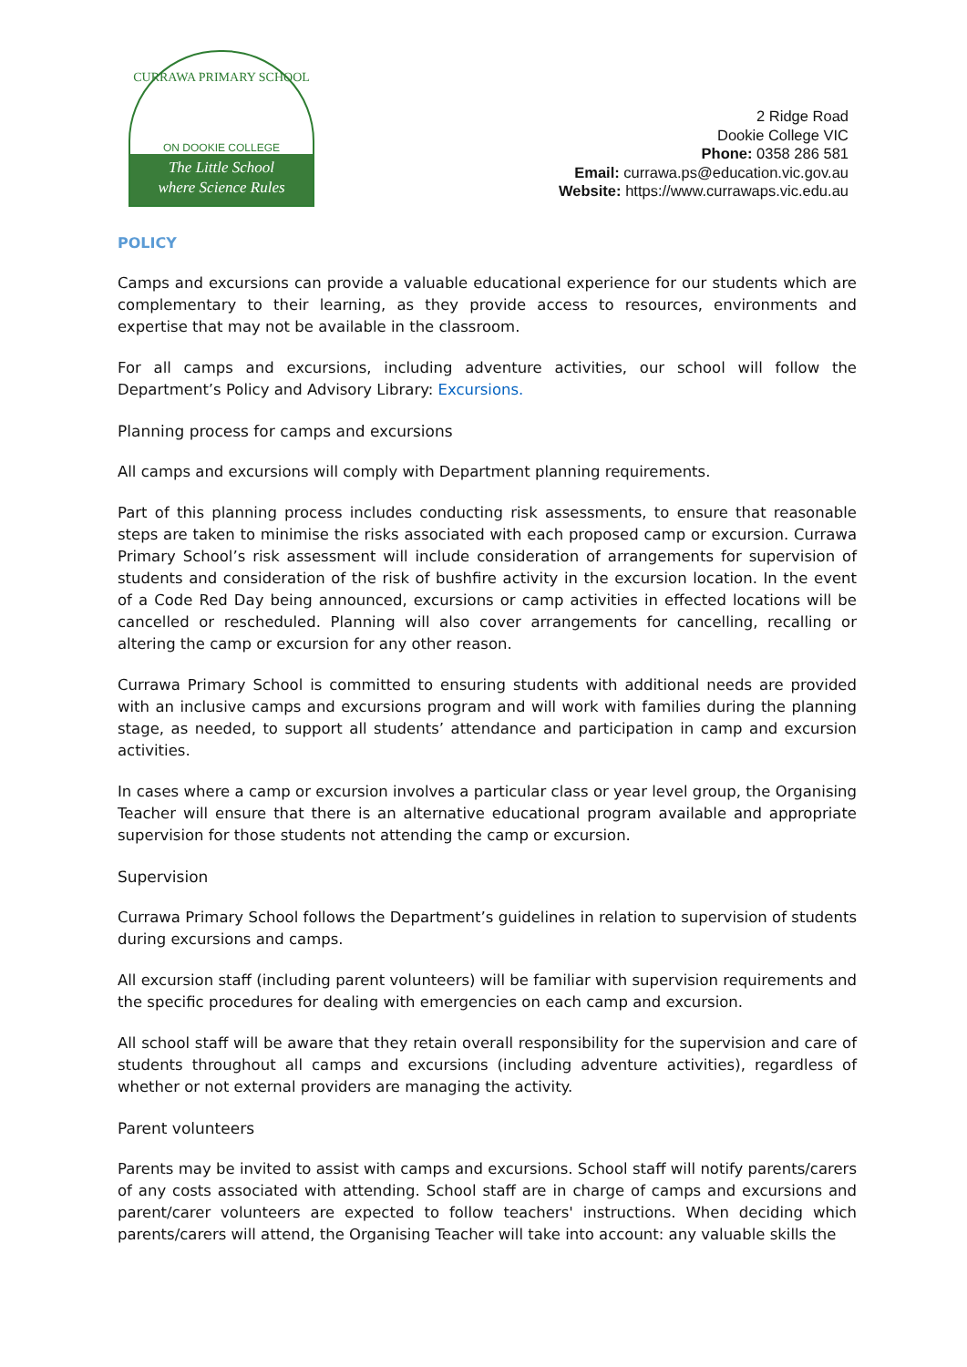CURRAWA PRIMARY SCHOOL
ON DOOKIE COLLEGE
The Little School
where Science Rules
2 Ridge Road
Dookie College VIC
Phone: 0358 286 581
Email: currawa.ps@education.vic.gov.au
Website: https://www.currawaps.vic.edu.au
POLICY
Camps and excursions can provide a valuable educational experience for our students which are complementary to their learning, as they provide access to resources, environments and expertise that may not be available in the classroom.
For all camps and excursions, including adventure activities, our school will follow the Department’s Policy and Advisory Library: Excursions.
Planning process for camps and excursions
All camps and excursions will comply with Department planning requirements.
Part of this planning process includes conducting risk assessments, to ensure that reasonable steps are taken to minimise the risks associated with each proposed camp or excursion. Currawa Primary School’s risk assessment will include consideration of arrangements for supervision of students and consideration of the risk of bushfire activity in the excursion location. In the event of a Code Red Day being announced, excursions or camp activities in effected locations will be cancelled or rescheduled. Planning will also cover arrangements for cancelling, recalling or altering the camp or excursion for any other reason.
Currawa Primary School is committed to ensuring students with additional needs are provided with an inclusive camps and excursions program and will work with families during the planning stage, as needed, to support all students’ attendance and participation in camp and excursion activities.
In cases where a camp or excursion involves a particular class or year level group, the Organising Teacher will ensure that there is an alternative educational program available and appropriate supervision for those students not attending the camp or excursion.
Supervision
Currawa Primary School follows the Department’s guidelines in relation to supervision of students during excursions and camps.
All excursion staff (including parent volunteers) will be familiar with supervision requirements and the specific procedures for dealing with emergencies on each camp and excursion.
All school staff will be aware that they retain overall responsibility for the supervision and care of students throughout all camps and excursions (including adventure activities), regardless of whether or not external providers are managing the activity.
Parent volunteers
Parents may be invited to assist with camps and excursions. School staff will notify parents/carers of any costs associated with attending. School staff are in charge of camps and excursions and parent/carer volunteers are expected to follow teachers' instructions. When deciding which parents/carers will attend, the Organising Teacher will take into account: any valuable skills the